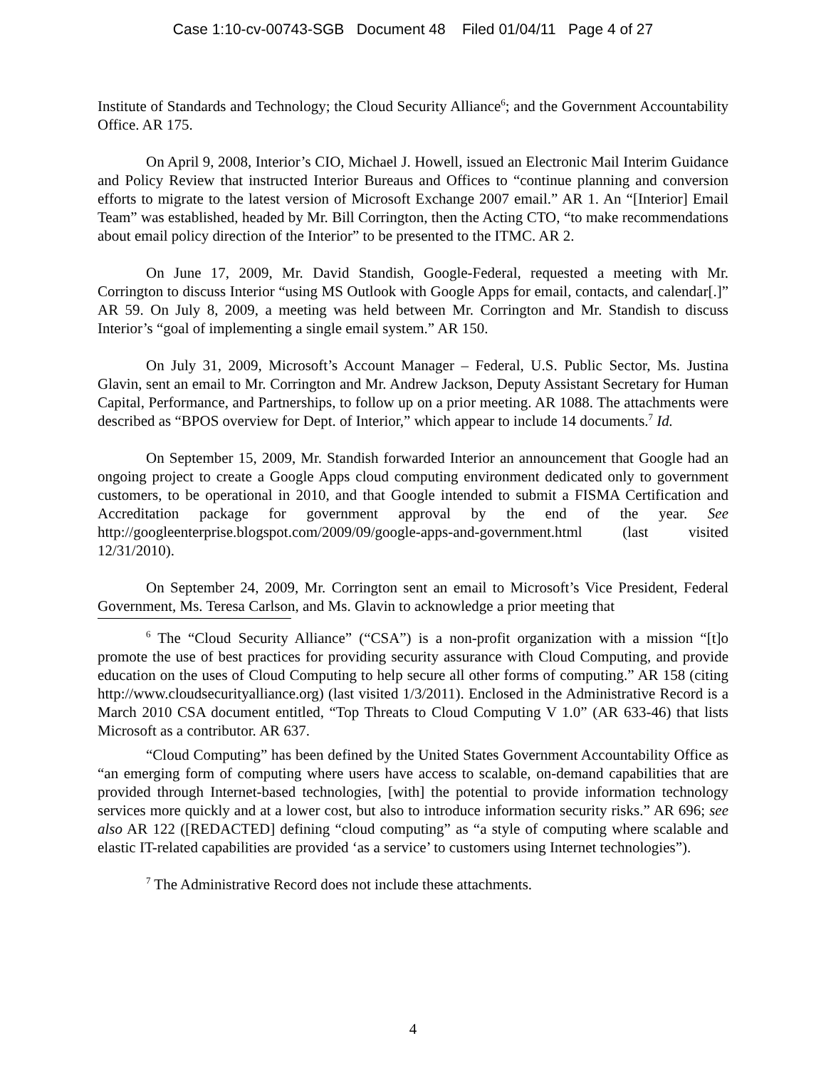Case 1:10-cv-00743-SGB Document 48 Filed 01/04/11 Page 4 of 27
Institute of Standards and Technology; the Cloud Security Alliance<sup>6</sup>; and the Government Accountability Office. AR 175.
On April 9, 2008, Interior’s CIO, Michael J. Howell, issued an Electronic Mail Interim Guidance and Policy Review that instructed Interior Bureaus and Offices to “continue planning and conversion efforts to migrate to the latest version of Microsoft Exchange 2007 email.” AR 1. An “[Interior] Email Team” was established, headed by Mr. Bill Corrington, then the Acting CTO, “to make recommendations about email policy direction of the Interior” to be presented to the ITMC. AR 2.
On June 17, 2009, Mr. David Standish, Google-Federal, requested a meeting with Mr. Corrington to discuss Interior “using MS Outlook with Google Apps for email, contacts, and calendar[.]” AR 59. On July 8, 2009, a meeting was held between Mr. Corrington and Mr. Standish to discuss Interior’s “goal of implementing a single email system.” AR 150.
On July 31, 2009, Microsoft’s Account Manager – Federal, U.S. Public Sector, Ms. Justina Glavin, sent an email to Mr. Corrington and Mr. Andrew Jackson, Deputy Assistant Secretary for Human Capital, Performance, and Partnerships, to follow up on a prior meeting. AR 1088. The attachments were described as “BPOS overview for Dept. of Interior,” which appear to include 14 documents.<sup>7</sup> Id.
On September 15, 2009, Mr. Standish forwarded Interior an announcement that Google had an ongoing project to create a Google Apps cloud computing environment dedicated only to government customers, to be operational in 2010, and that Google intended to submit a FISMA Certification and Accreditation package for government approval by the end of the year. See http://googleenterprise.blogspot.com/2009/09/google-apps-and-government.html (last visited 12/31/2010).
On September 24, 2009, Mr. Corrington sent an email to Microsoft’s Vice President, Federal Government, Ms. Teresa Carlson, and Ms. Glavin to acknowledge a prior meeting that
<sup>6</sup> The “Cloud Security Alliance” (“CSA”) is a non-profit organization with a mission “[t]o promote the use of best practices for providing security assurance with Cloud Computing, and provide education on the uses of Cloud Computing to help secure all other forms of computing.” AR 158 (citing http://www.cloudsecurityalliance.org) (last visited 1/3/2011). Enclosed in the Administrative Record is a March 2010 CSA document entitled, “Top Threats to Cloud Computing V 1.0” (AR 633-46) that lists Microsoft as a contributor. AR 637.
“Cloud Computing” has been defined by the United States Government Accountability Office as “an emerging form of computing where users have access to scalable, on-demand capabilities that are provided through Internet-based technologies, [with] the potential to provide information technology services more quickly and at a lower cost, but also to introduce information security risks.” AR 696; see also AR 122 ([REDACTED] defining “cloud computing” as “a style of computing where scalable and elastic IT-related capabilities are provided ‘as a service’ to customers using Internet technologies”).
<sup>7</sup> The Administrative Record does not include these attachments.
4